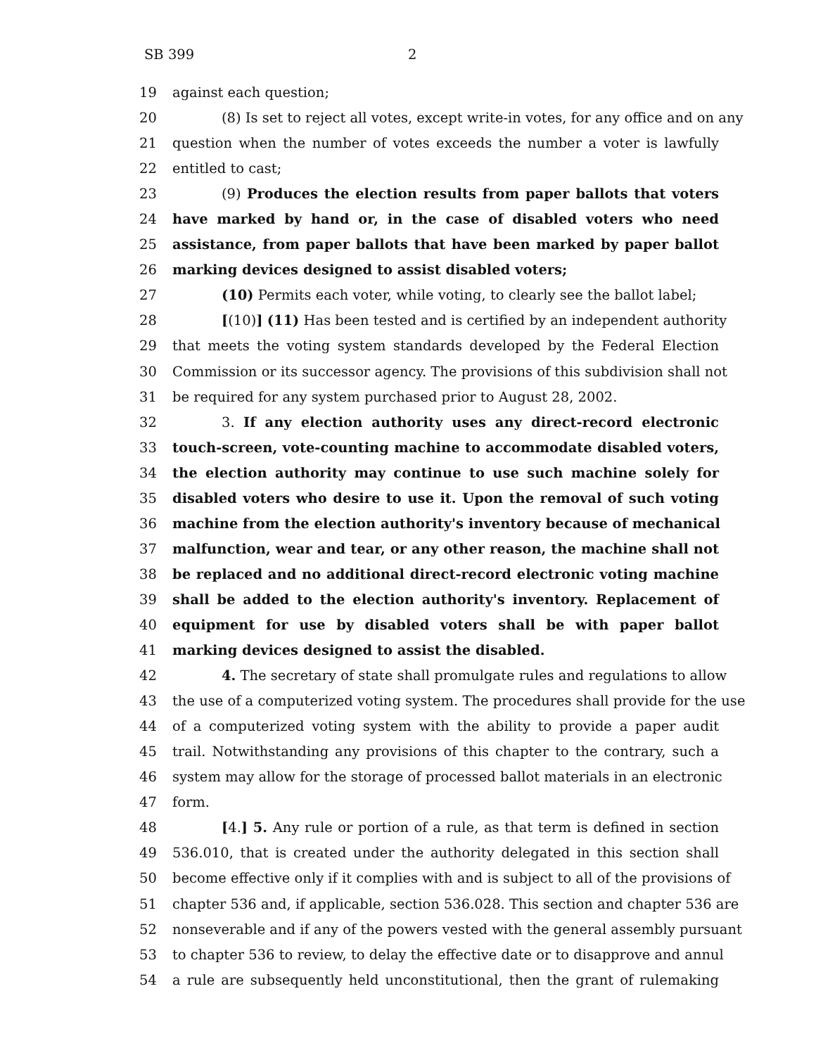SB 399 2
19 against each question;
20 (8) Is set to reject all votes, except write-in votes, for any office and on any
21 question when the number of votes exceeds the number a voter is lawfully
22 entitled to cast;
23 (9) Produces the election results from paper ballots that voters
24 have marked by hand or, in the case of disabled voters who need
25 assistance, from paper ballots that have been marked by paper ballot
26 marking devices designed to assist disabled voters;
27 (10) Permits each voter, while voting, to clearly see the ballot label;
28 [(10)] (11) Has been tested and is certified by an independent authority
29 that meets the voting system standards developed by the Federal Election
30 Commission or its successor agency. The provisions of this subdivision shall not
31 be required for any system purchased prior to August 28, 2002.
32 3. If any election authority uses any direct-record electronic
33 touch-screen, vote-counting machine to accommodate disabled voters,
34 the election authority may continue to use such machine solely for
35 disabled voters who desire to use it. Upon the removal of such voting
36 machine from the election authority's inventory because of mechanical
37 malfunction, wear and tear, or any other reason, the machine shall not
38 be replaced and no additional direct-record electronic voting machine
39 shall be added to the election authority's inventory. Replacement of
40 equipment for use by disabled voters shall be with paper ballot
41 marking devices designed to assist the disabled.
42 4. The secretary of state shall promulgate rules and regulations to allow
43 the use of a computerized voting system. The procedures shall provide for the use
44 of a computerized voting system with the ability to provide a paper audit
45 trail. Notwithstanding any provisions of this chapter to the contrary, such a
46 system may allow for the storage of processed ballot materials in an electronic
47 form.
48 [4.] 5. Any rule or portion of a rule, as that term is defined in section
49 536.010, that is created under the authority delegated in this section shall
50 become effective only if it complies with and is subject to all of the provisions of
51 chapter 536 and, if applicable, section 536.028. This section and chapter 536 are
52 nonseverable and if any of the powers vested with the general assembly pursuant
53 to chapter 536 to review, to delay the effective date or to disapprove and annul
54 a rule are subsequently held unconstitutional, then the grant of rulemaking